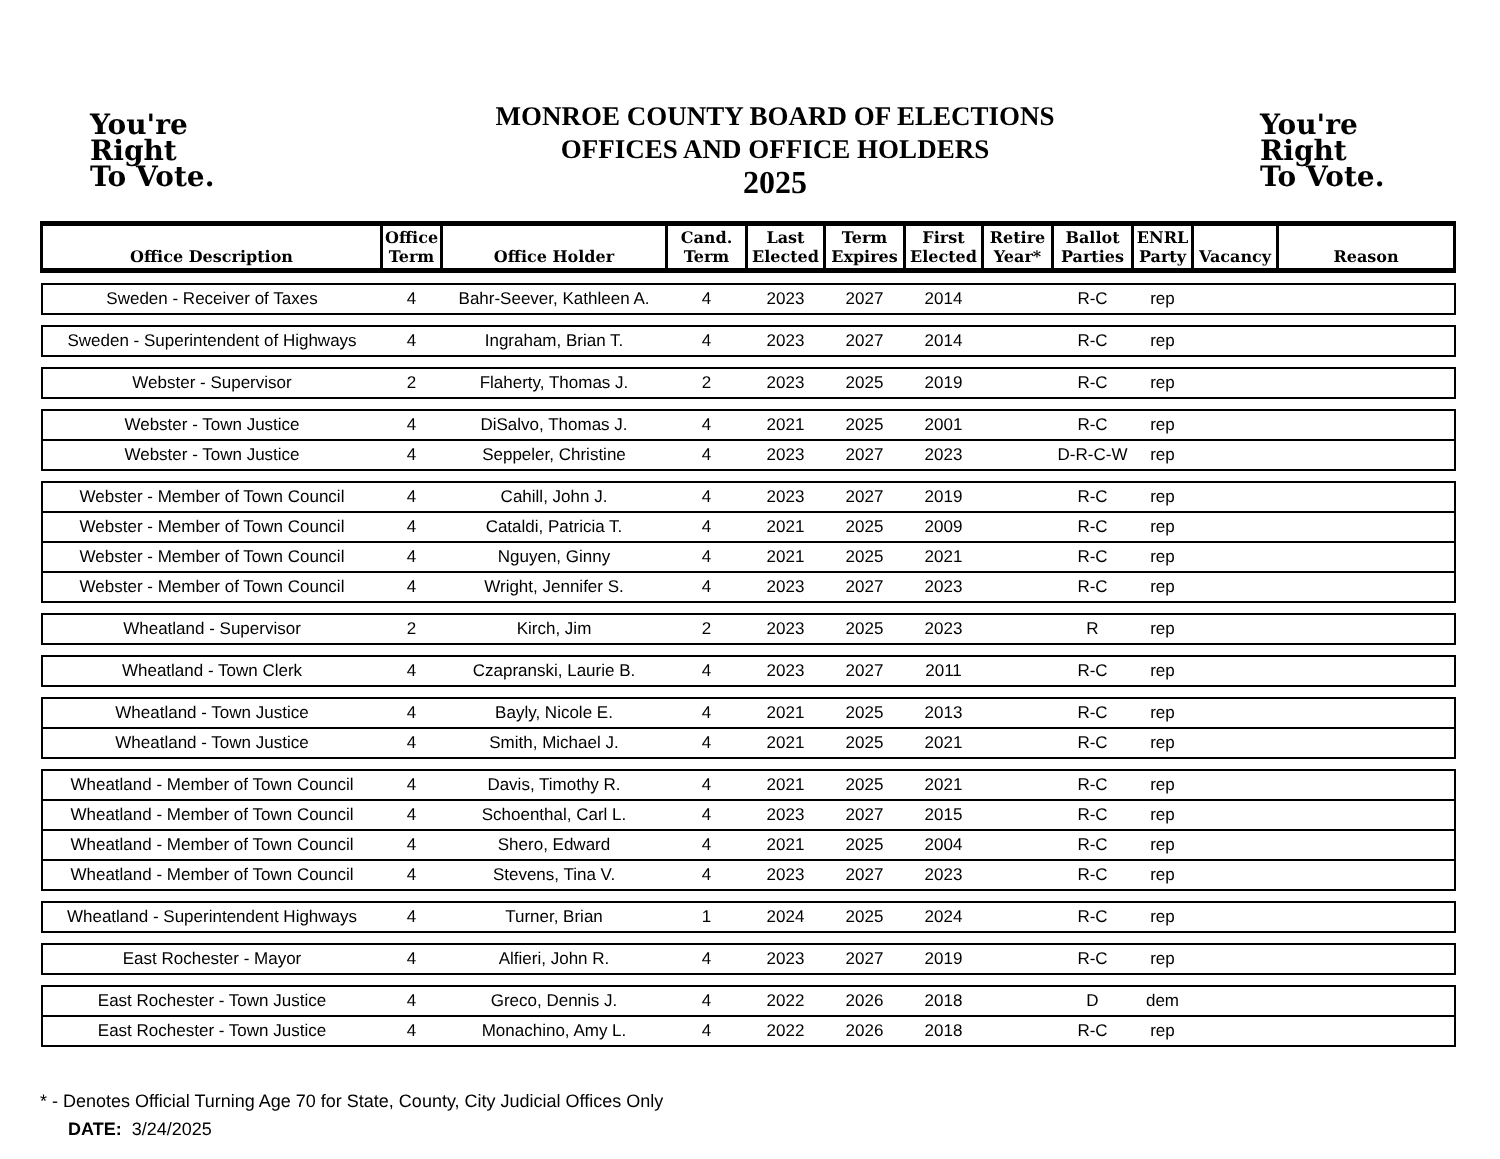You're
Right
To Vote.
MONROE COUNTY BOARD OF ELECTIONS
OFFICES AND OFFICE HOLDERS
2025
You're
Right
To Vote.
| Office Description | Office Term | Office Holder | Cand. Term | Last Elected | Term Expires | First Elected | Retire Year* | Ballot Parties | ENRL Party | Vacancy | Reason |
| --- | --- | --- | --- | --- | --- | --- | --- | --- | --- | --- | --- |
| Sweden - Receiver of Taxes | 4 | Bahr-Seever, Kathleen A. | 4 | 2023 | 2027 | 2014 | | R-C | rep | | |
| Sweden - Superintendent of Highways | 4 | Ingraham, Brian T. | 4 | 2023 | 2027 | 2014 | | R-C | rep | | |
| Webster - Supervisor | 2 | Flaherty, Thomas J. | 2 | 2023 | 2025 | 2019 | | R-C | rep | | |
| Webster - Town Justice | 4 | DiSalvo, Thomas J. | 4 | 2021 | 2025 | 2001 | | R-C | rep | | |
| Webster - Town Justice | 4 | Seppeler, Christine | 4 | 2023 | 2027 | 2023 | | D-R-C-W | rep | | |
| Webster - Member of Town Council | 4 | Cahill, John J. | 4 | 2023 | 2027 | 2019 | | R-C | rep | | |
| Webster - Member of Town Council | 4 | Cataldi, Patricia T. | 4 | 2021 | 2025 | 2009 | | R-C | rep | | |
| Webster - Member of Town Council | 4 | Nguyen, Ginny | 4 | 2021 | 2025 | 2021 | | R-C | rep | | |
| Webster - Member of Town Council | 4 | Wright, Jennifer S. | 4 | 2023 | 2027 | 2023 | | R-C | rep | | |
| Wheatland - Supervisor | 2 | Kirch, Jim | 2 | 2023 | 2025 | 2023 | | R | rep | | |
| Wheatland - Town Clerk | 4 | Czapranski, Laurie B. | 4 | 2023 | 2027 | 2011 | | R-C | rep | | |
| Wheatland - Town Justice | 4 | Bayly, Nicole E. | 4 | 2021 | 2025 | 2013 | | R-C | rep | | |
| Wheatland - Town Justice | 4 | Smith, Michael J. | 4 | 2021 | 2025 | 2021 | | R-C | rep | | |
| Wheatland - Member of Town Council | 4 | Davis, Timothy R. | 4 | 2021 | 2025 | 2021 | | R-C | rep | | |
| Wheatland - Member of Town Council | 4 | Schoenthal, Carl L. | 4 | 2023 | 2027 | 2015 | | R-C | rep | | |
| Wheatland - Member of Town Council | 4 | Shero, Edward | 4 | 2021 | 2025 | 2004 | | R-C | rep | | |
| Wheatland - Member of Town Council | 4 | Stevens, Tina V. | 4 | 2023 | 2027 | 2023 | | R-C | rep | | |
| Wheatland - Superintendent Highways | 4 | Turner, Brian | 1 | 2024 | 2025 | 2024 | | R-C | rep | | |
| East Rochester - Mayor | 4 | Alfieri, John R. | 4 | 2023 | 2027 | 2019 | | R-C | rep | | |
| East Rochester - Town Justice | 4 | Greco, Dennis J. | 4 | 2022 | 2026 | 2018 | | D | dem | | |
| East Rochester - Town Justice | 4 | Monachino, Amy L. | 4 | 2022 | 2026 | 2018 | | R-C | rep | | |
* - Denotes Official Turning Age 70 for State, County, City Judicial Offices Only
DATE: 3/24/2025